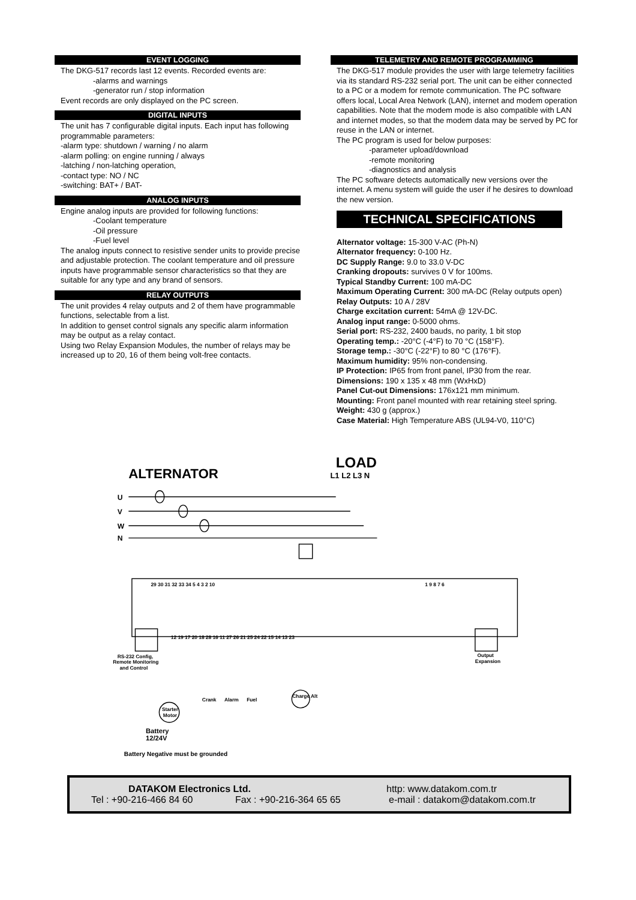EVENT LOGGING
The DKG-517 records last 12 events. Recorded events are:
-alarms and warnings
-generator run / stop information
Event records are only displayed on the PC screen.
DIGITAL INPUTS
The unit has 7 configurable digital inputs. Each input has following programmable parameters:
-alarm type: shutdown / warning / no alarm
-alarm polling: on engine running / always
-latching / non-latching operation,
-contact type: NO / NC
-switching: BAT+ / BAT-
ANALOG INPUTS
Engine analog inputs are provided for following functions:
-Coolant temperature
-Oil pressure
-Fuel level
The analog inputs connect to resistive sender units to provide precise and adjustable protection. The coolant temperature and oil pressure inputs have programmable sensor characteristics so that they are suitable for any type and any brand of sensors.
RELAY OUTPUTS
The unit provides 4 relay outputs and 2 of them have programmable functions, selectable from a list.
In addition to genset control signals any specific alarm information may be output as a relay contact.
Using two Relay Expansion Modules, the number of relays may be increased up to 20, 16 of them being volt-free contacts.
TELEMETRY AND REMOTE PROGRAMMING
The DKG-517 module provides the user with large telemetry facilities via its standard RS-232 serial port. The unit can be either connected to a PC or a modem for remote communication. The PC software offers local, Local Area Network (LAN), internet and modem operation capabilities. Note that the modem mode is also compatible with LAN and internet modes, so that the modem data may be served by PC for reuse in the LAN or internet.
The PC program is used for below purposes:
-parameter upload/download
-remote monitoring
-diagnostics and analysis
The PC software detects automatically new versions over the internet. A menu system will guide the user if he desires to download the new version.
TECHNICAL SPECIFICATIONS
Alternator voltage: 15-300 V-AC (Ph-N)
Alternator frequency: 0-100 Hz.
DC Supply Range: 9.0 to 33.0 V-DC
Cranking dropouts: survives 0 V for 100ms.
Typical Standby Current: 100 mA-DC
Maximum Operating Current: 300 mA-DC (Relay outputs open)
Relay Outputs: 10 A / 28V
Charge excitation current: 54mA @ 12V-DC.
Analog input range: 0-5000 ohms.
Serial port: RS-232, 2400 bauds, no parity, 1 bit stop
Operating temp.: -20°C (-4°F) to 70 °C (158°F).
Storage temp.: -30°C (-22°F) to 80 °C (176°F).
Maximum humidity: 95% non-condensing.
IP Protection: IP65 from front panel, IP30 from the rear.
Dimensions: 190 x 135 x 48 mm (WxHxD)
Panel Cut-out Dimensions: 176x121 mm minimum.
Mounting: Front panel mounted with rear retaining steel spring.
Weight: 430 g (approx.)
Case Material: High Temperature ABS (UL94-V0, 110°C)
ALTERNATOR
LOAD
L1 L2 L3 N
U
V
W
N
29 30 31 32 33 34 5 4 3 2 10
1 9 8 7 6
RS-232 Config,
Remote Monitoring
and Control
Output
Expansion
12 19 17 20 18 28 16 11 27 26 21 25 24 22 15 14 13 23
Crank
Alarm
Fuel
Starter
Motor
Battery
12/24V
Charge Alt
Battery Negative must be grounded
DATAKOM Electronics Ltd. http: www.datakom.com.tr
Tel : +90-216-466 84 60 Fax : +90-216-364 65 65 e-mail : datakom@datakom.com.tr